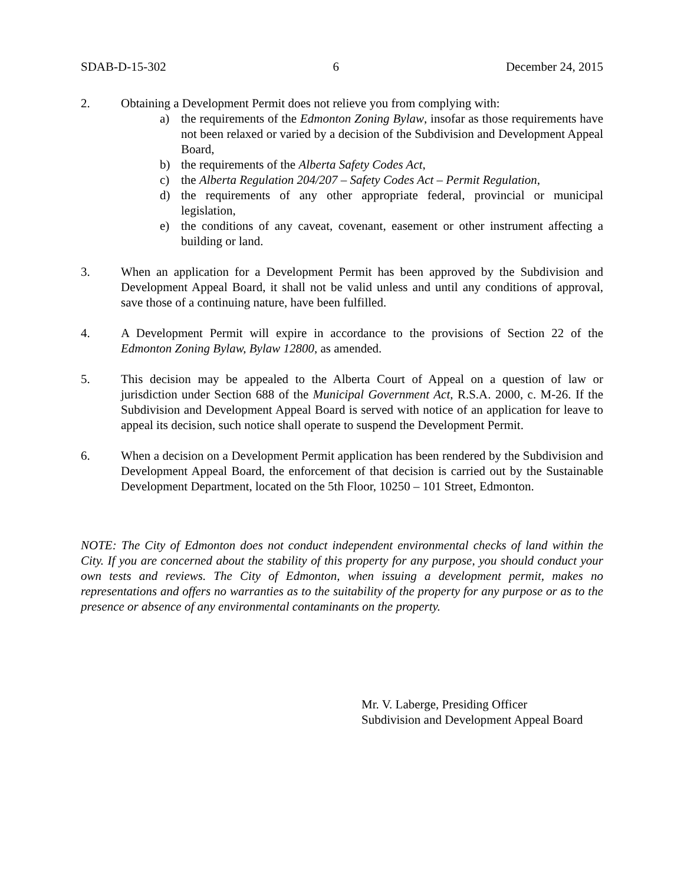SDAB-D-15-302 6 December 24, 2015
2. Obtaining a Development Permit does not relieve you from complying with:
a) the requirements of the Edmonton Zoning Bylaw, insofar as those requirements have not been relaxed or varied by a decision of the Subdivision and Development Appeal Board,
b) the requirements of the Alberta Safety Codes Act,
c) the Alberta Regulation 204/207 – Safety Codes Act – Permit Regulation,
d) the requirements of any other appropriate federal, provincial or municipal legislation,
e) the conditions of any caveat, covenant, easement or other instrument affecting a building or land.
3. When an application for a Development Permit has been approved by the Subdivision and Development Appeal Board, it shall not be valid unless and until any conditions of approval, save those of a continuing nature, have been fulfilled.
4. A Development Permit will expire in accordance to the provisions of Section 22 of the Edmonton Zoning Bylaw, Bylaw 12800, as amended.
5. This decision may be appealed to the Alberta Court of Appeal on a question of law or jurisdiction under Section 688 of the Municipal Government Act, R.S.A. 2000, c. M-26. If the Subdivision and Development Appeal Board is served with notice of an application for leave to appeal its decision, such notice shall operate to suspend the Development Permit.
6. When a decision on a Development Permit application has been rendered by the Subdivision and Development Appeal Board, the enforcement of that decision is carried out by the Sustainable Development Department, located on the 5th Floor, 10250 – 101 Street, Edmonton.
NOTE: The City of Edmonton does not conduct independent environmental checks of land within the City. If you are concerned about the stability of this property for any purpose, you should conduct your own tests and reviews. The City of Edmonton, when issuing a development permit, makes no representations and offers no warranties as to the suitability of the property for any purpose or as to the presence or absence of any environmental contaminants on the property.
Mr. V. Laberge, Presiding Officer
Subdivision and Development Appeal Board